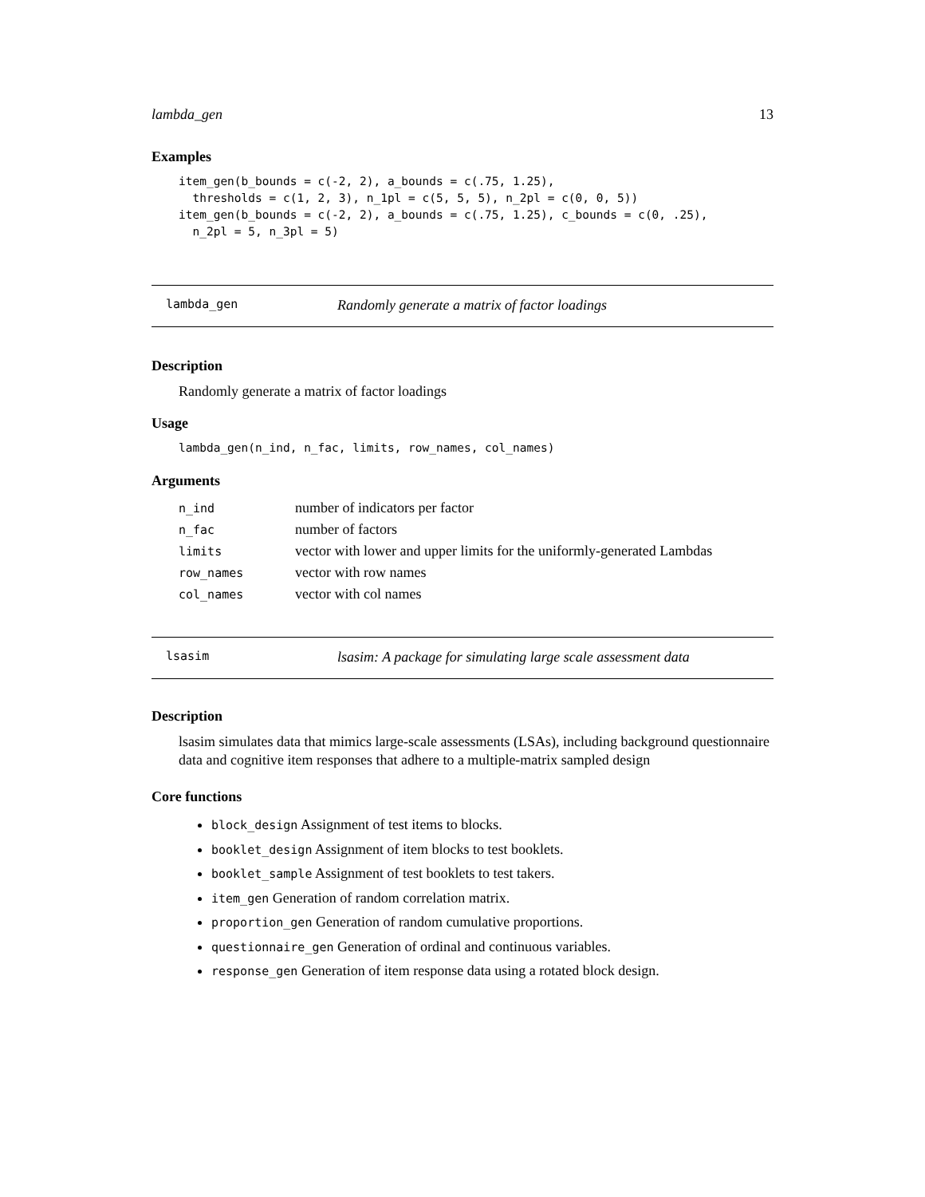lambda_gen 13
Examples
item_gen(b_bounds = c(-2, 2), a_bounds = c(.75, 1.25),
  thresholds = c(1, 2, 3), n_1pl = c(5, 5, 5), n_2pl = c(0, 0, 5))
item_gen(b_bounds = c(-2, 2), a_bounds = c(.75, 1.25), c_bounds = c(0, .25),
  n_2pl = 5, n_3pl = 5)
lambda_gen Randomly generate a matrix of factor loadings
Description
Randomly generate a matrix of factor loadings
Usage
lambda_gen(n_ind, n_fac, limits, row_names, col_names)
Arguments
| n_ind | number of indicators per factor |
| n_fac | number of factors |
| limits | vector with lower and upper limits for the uniformly-generated Lambdas |
| row_names | vector with row names |
| col_names | vector with col names |
lsasim lsasim: A package for simulating large scale assessment data
Description
lsasim simulates data that mimics large-scale assessments (LSAs), including background questionnaire data and cognitive item responses that adhere to a multiple-matrix sampled design
Core functions
block_design Assignment of test items to blocks.
booklet_design Assignment of item blocks to test booklets.
booklet_sample Assignment of test booklets to test takers.
item_gen Generation of random correlation matrix.
proportion_gen Generation of random cumulative proportions.
questionnaire_gen Generation of ordinal and continuous variables.
response_gen Generation of item response data using a rotated block design.